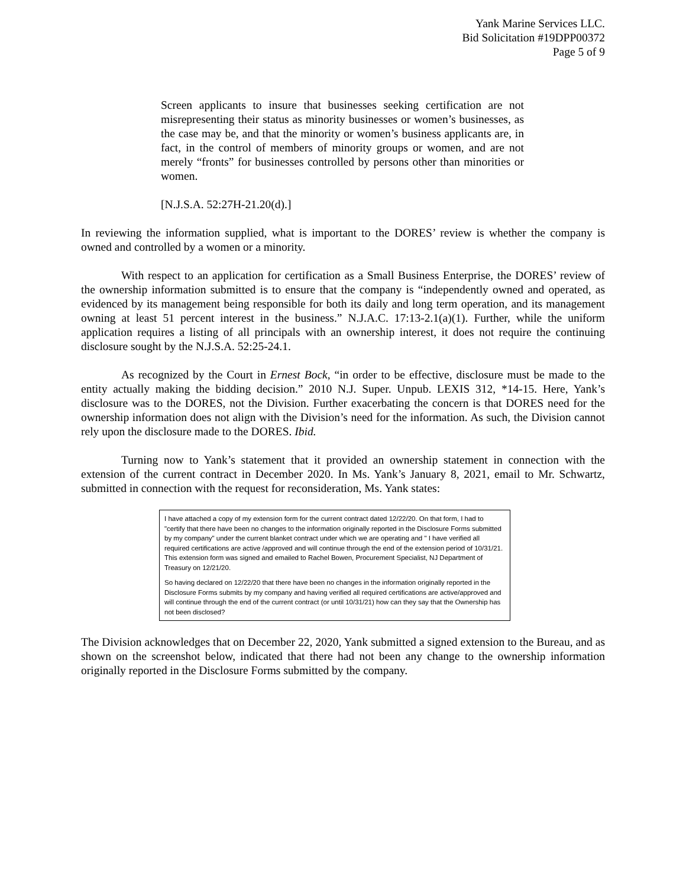Yank Marine Services LLC.
Bid Solicitation #19DPP00372
Page 5 of 9
Screen applicants to insure that businesses seeking certification are not misrepresenting their status as minority businesses or women’s businesses, as the case may be, and that the minority or women’s business applicants are, in fact, in the control of members of minority groups or women, and are not merely “fronts” for businesses controlled by persons other than minorities or women.
[N.J.S.A. 52:27H-21.20(d).]
In reviewing the information supplied, what is important to the DORES’ review is whether the company is owned and controlled by a women or a minority.
With respect to an application for certification as a Small Business Enterprise, the DORES’ review of the ownership information submitted is to ensure that the company is “independently owned and operated, as evidenced by its management being responsible for both its daily and long term operation, and its management owning at least 51 percent interest in the business.” N.J.A.C. 17:13-2.1(a)(1). Further, while the uniform application requires a listing of all principals with an ownership interest, it does not require the continuing disclosure sought by the N.J.S.A. 52:25-24.1.
As recognized by the Court in Ernest Bock, “in order to be effective, disclosure must be made to the entity actually making the bidding decision.” 2010 N.J. Super. Unpub. LEXIS 312, *14-15. Here, Yank’s disclosure was to the DORES, not the Division. Further exacerbating the concern is that DORES need for the ownership information does not align with the Division’s need for the information. As such, the Division cannot rely upon the disclosure made to the DORES. Ibid.
Turning now to Yank’s statement that it provided an ownership statement in connection with the extension of the current contract in December 2020. In Ms. Yank’s January 8, 2021, email to Mr. Schwartz, submitted in connection with the request for reconsideration, Ms. Yank states:
I have attached a copy of my extension form for the current contract dated 12/22/20. On that form, I had to "certify that there have been no changes to the information originally reported in the Disclosure Forms submitted by my company" under the current blanket contract under which we are operating and " I have verified all required certifications are active /approved and will continue through the end of the extension period of 10/31/21. This extension form was signed and emailed to Rachel Bowen, Procurement Specialist, NJ Department of Treasury on 12/21/20.
So having declared on 12/22/20 that there have been no changes in the information originally reported in the Disclosure Forms submits by my company and having verified all required certifications are active/approved and will continue through the end of the current contract (or until 10/31/21) how can they say that the Ownership has not been disclosed?
The Division acknowledges that on December 22, 2020, Yank submitted a signed extension to the Bureau, and as shown on the screenshot below, indicated that there had not been any change to the ownership information originally reported in the Disclosure Forms submitted by the company.